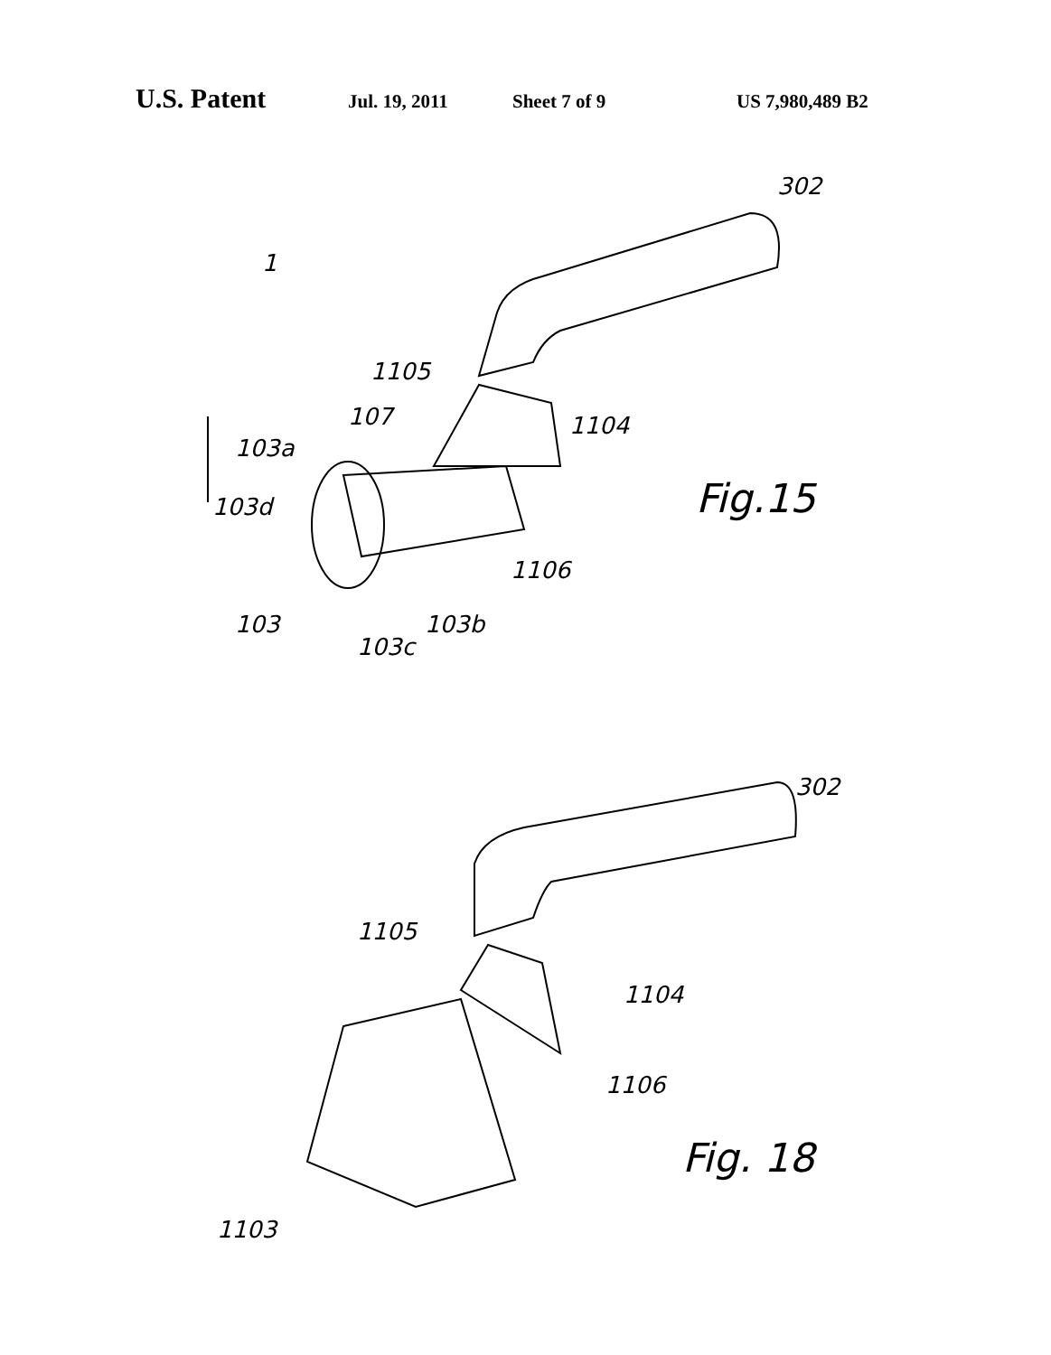U.S. Patent Jul. 19, 2011 Sheet 7 of 9 US 7,980,489 B2
302
1
1105
1104 107
103a
103d Fig.15
1106
103 103b
103c
302
1105
1104
1106
Fig. 18
1103